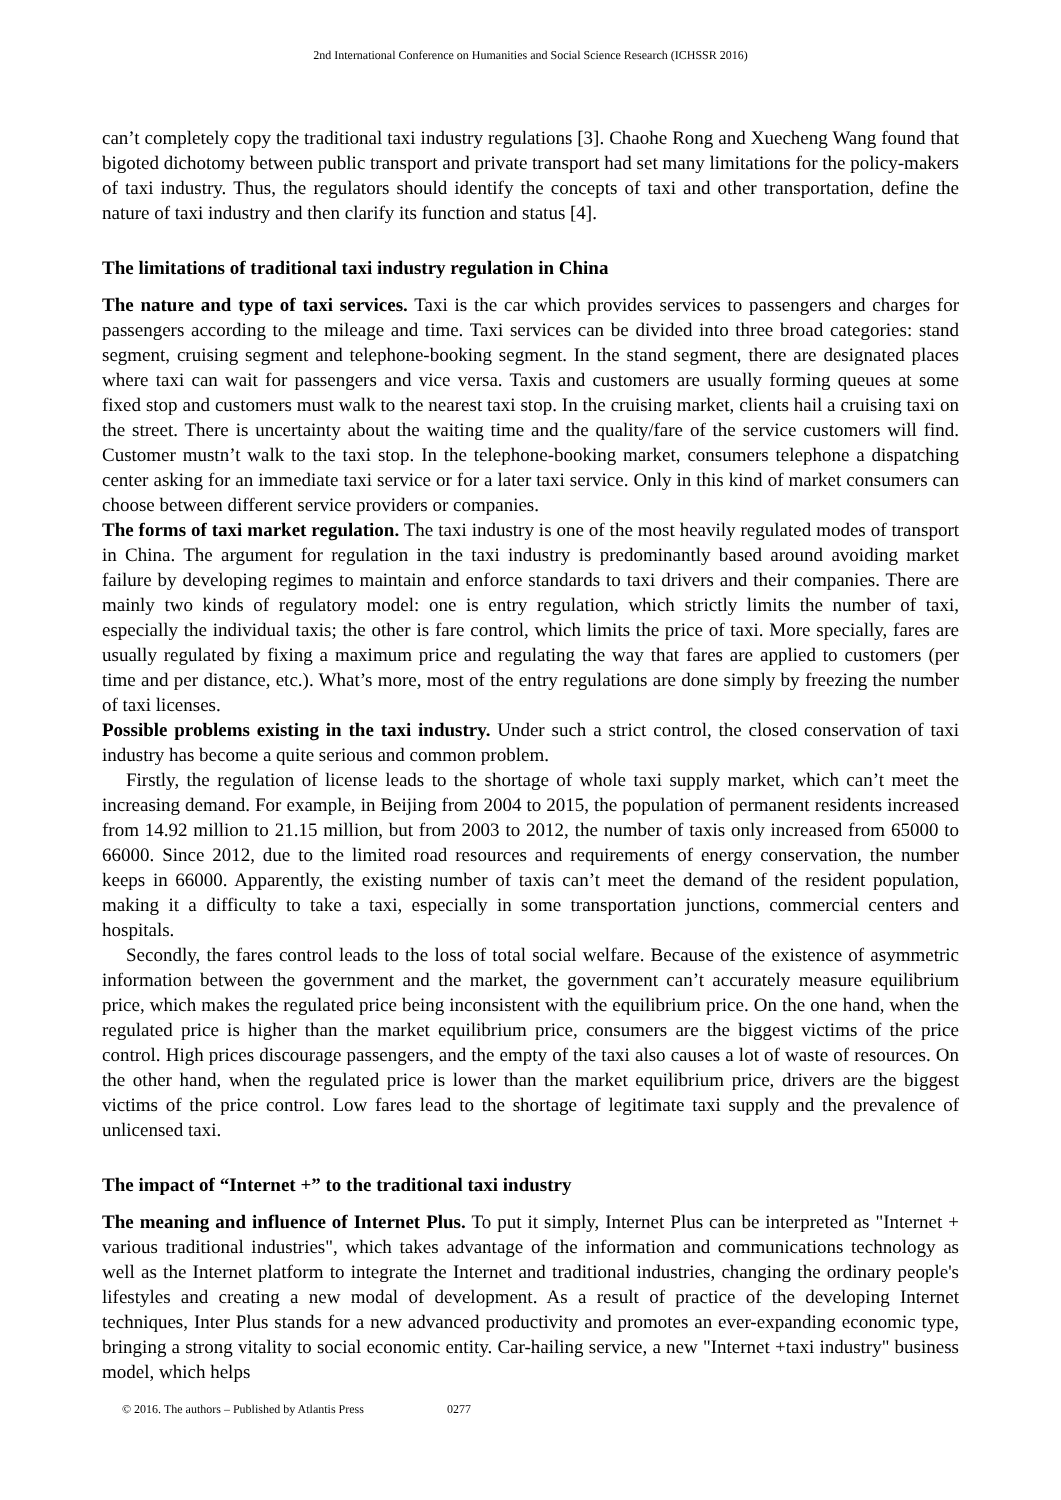2nd International Conference on Humanities and Social Science Research (ICHSSR 2016)
can’t completely copy the traditional taxi industry regulations [3]. Chaohe Rong and Xuecheng Wang found that bigoted dichotomy between public transport and private transport had set many limitations for the policy-makers of taxi industry. Thus, the regulators should identify the concepts of taxi and other transportation, define the nature of taxi industry and then clarify its function and status [4].
The limitations of traditional taxi industry regulation in China
The nature and type of taxi services. Taxi is the car which provides services to passengers and charges for passengers according to the mileage and time. Taxi services can be divided into three broad categories: stand segment, cruising segment and telephone-booking segment. In the stand segment, there are designated places where taxi can wait for passengers and vice versa. Taxis and customers are usually forming queues at some fixed stop and customers must walk to the nearest taxi stop. In the cruising market, clients hail a cruising taxi on the street. There is uncertainty about the waiting time and the quality/fare of the service customers will find. Customer mustn’t walk to the taxi stop. In the telephone-booking market, consumers telephone a dispatching center asking for an immediate taxi service or for a later taxi service. Only in this kind of market consumers can choose between different service providers or companies.
The forms of taxi market regulation. The taxi industry is one of the most heavily regulated modes of transport in China. The argument for regulation in the taxi industry is predominantly based around avoiding market failure by developing regimes to maintain and enforce standards to taxi drivers and their companies. There are mainly two kinds of regulatory model: one is entry regulation, which strictly limits the number of taxi, especially the individual taxis; the other is fare control, which limits the price of taxi. More specially, fares are usually regulated by fixing a maximum price and regulating the way that fares are applied to customers (per time and per distance, etc.). What’s more, most of the entry regulations are done simply by freezing the number of taxi licenses.
Possible problems existing in the taxi industry. Under such a strict control, the closed conservation of taxi industry has become a quite serious and common problem.
Firstly, the regulation of license leads to the shortage of whole taxi supply market, which can’t meet the increasing demand. For example, in Beijing from 2004 to 2015, the population of permanent residents increased from 14.92 million to 21.15 million, but from 2003 to 2012, the number of taxis only increased from 65000 to 66000. Since 2012, due to the limited road resources and requirements of energy conservation, the number keeps in 66000. Apparently, the existing number of taxis can’t meet the demand of the resident population, making it a difficulty to take a taxi, especially in some transportation junctions, commercial centers and hospitals.
Secondly, the fares control leads to the loss of total social welfare. Because of the existence of asymmetric information between the government and the market, the government can’t accurately measure equilibrium price, which makes the regulated price being inconsistent with the equilibrium price. On the one hand, when the regulated price is higher than the market equilibrium price, consumers are the biggest victims of the price control. High prices discourage passengers, and the empty of the taxi also causes a lot of waste of resources. On the other hand, when the regulated price is lower than the market equilibrium price, drivers are the biggest victims of the price control. Low fares lead to the shortage of legitimate taxi supply and the prevalence of unlicensed taxi.
The impact of “Internet +” to the traditional taxi industry
The meaning and influence of Internet Plus. To put it simply, Internet Plus can be interpreted as "Internet + various traditional industries", which takes advantage of the information and communications technology as well as the Internet platform to integrate the Internet and traditional industries, changing the ordinary people's lifestyles and creating a new modal of development. As a result of practice of the developing Internet techniques, Inter Plus stands for a new advanced productivity and promotes an ever-expanding economic type, bringing a strong vitality to social economic entity. Car-hailing service, a new "Internet +taxi industry" business model, which helps
© 2016. The authors – Published by Atlantis Press 0277